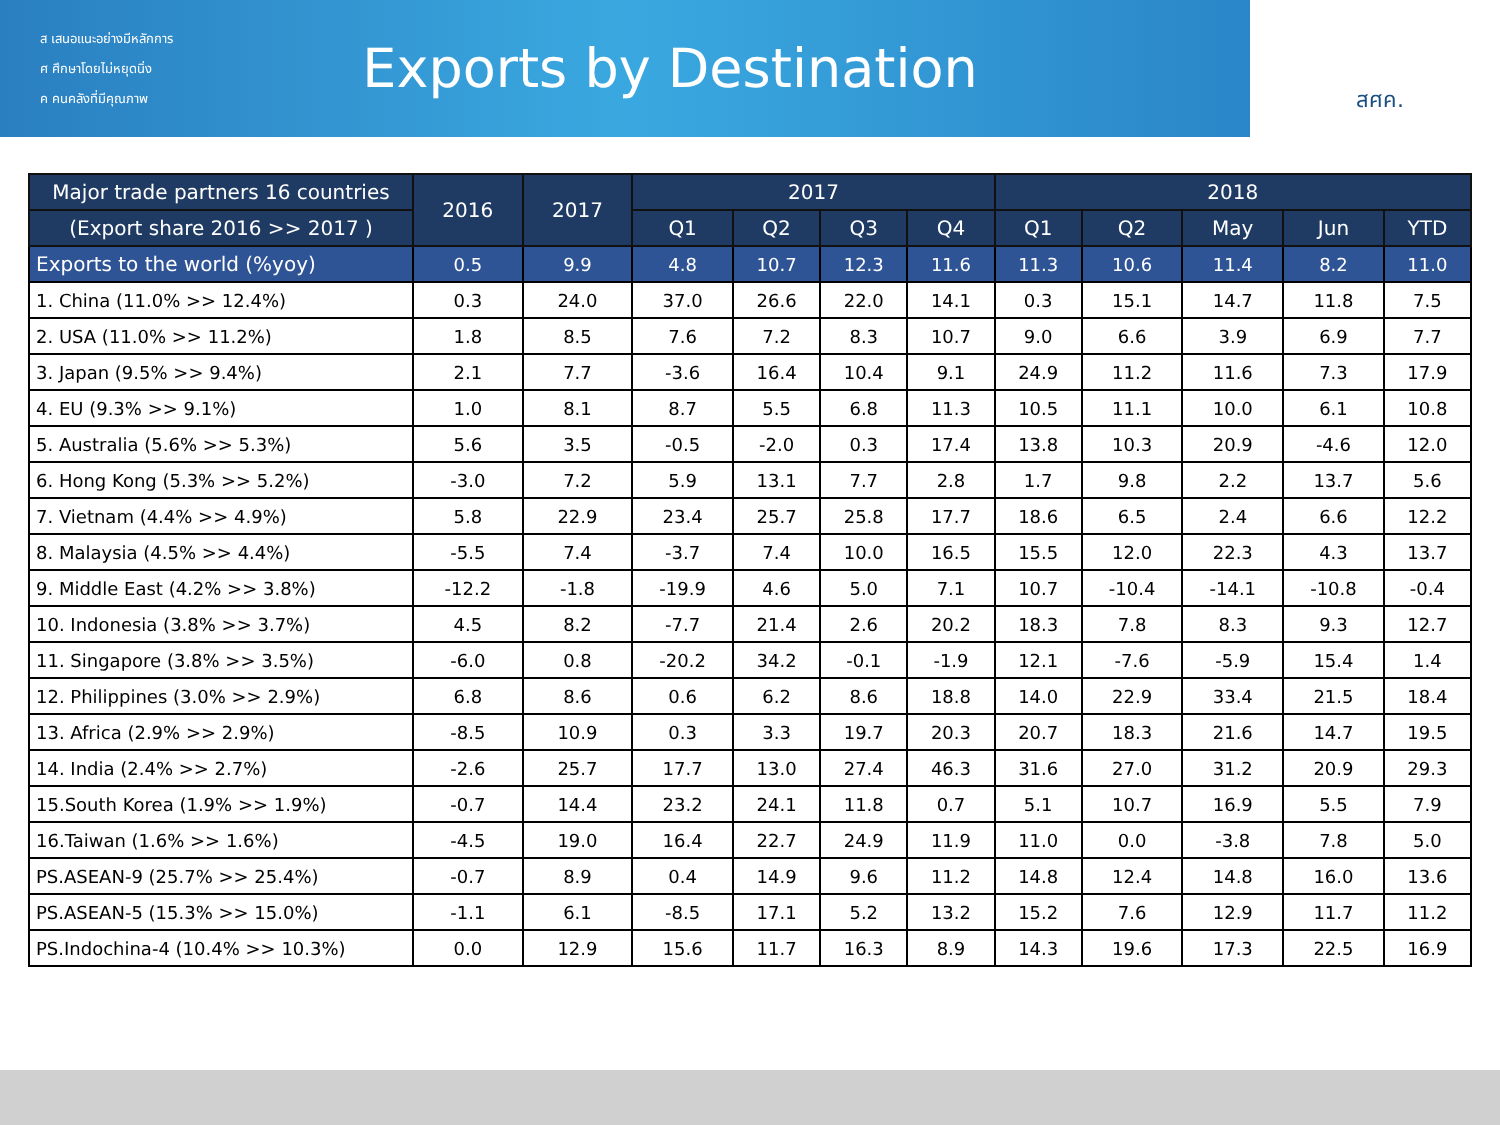ส เสนอแนะอย่างมีหลักการ
ศ ศึกษาโดยไม่หยุดนิ่ง
ค คนคลังที่มีคุณภาพ
Exports by Destination
สศค.
| Major trade partners 16 countries | 2016 | 2017 | 2017 | | | | 2018 | | | | |
| --- | --- | --- | --- | --- | --- | --- | --- | --- | --- | --- | --- |
| (Export share 2016 >> 2017 ) | | | Q1 | Q2 | Q3 | Q4 | Q1 | Q2 | May | Jun | YTD |
| Exports to the world (%yoy) | 0.5 | 9.9 | 4.8 | 10.7 | 12.3 | 11.6 | 11.3 | 10.6 | 11.4 | 8.2 | 11.0 |
| 1. China (11.0% >> 12.4%) | 0.3 | 24.0 | 37.0 | 26.6 | 22.0 | 14.1 | 0.3 | 15.1 | 14.7 | 11.8 | 7.5 |
| 2. USA (11.0% >> 11.2%) | 1.8 | 8.5 | 7.6 | 7.2 | 8.3 | 10.7 | 9.0 | 6.6 | 3.9 | 6.9 | 7.7 |
| 3. Japan (9.5% >> 9.4%) | 2.1 | 7.7 | -3.6 | 16.4 | 10.4 | 9.1 | 24.9 | 11.2 | 11.6 | 7.3 | 17.9 |
| 4. EU (9.3% >> 9.1%) | 1.0 | 8.1 | 8.7 | 5.5 | 6.8 | 11.3 | 10.5 | 11.1 | 10.0 | 6.1 | 10.8 |
| 5. Australia (5.6% >> 5.3%) | 5.6 | 3.5 | -0.5 | -2.0 | 0.3 | 17.4 | 13.8 | 10.3 | 20.9 | -4.6 | 12.0 |
| 6. Hong Kong (5.3% >> 5.2%) | -3.0 | 7.2 | 5.9 | 13.1 | 7.7 | 2.8 | 1.7 | 9.8 | 2.2 | 13.7 | 5.6 |
| 7. Vietnam (4.4% >> 4.9%) | 5.8 | 22.9 | 23.4 | 25.7 | 25.8 | 17.7 | 18.6 | 6.5 | 2.4 | 6.6 | 12.2 |
| 8. Malaysia (4.5% >> 4.4%) | -5.5 | 7.4 | -3.7 | 7.4 | 10.0 | 16.5 | 15.5 | 12.0 | 22.3 | 4.3 | 13.7 |
| 9. Middle East (4.2% >> 3.8%) | -12.2 | -1.8 | -19.9 | 4.6 | 5.0 | 7.1 | 10.7 | -10.4 | -14.1 | -10.8 | -0.4 |
| 10. Indonesia (3.8% >> 3.7%) | 4.5 | 8.2 | -7.7 | 21.4 | 2.6 | 20.2 | 18.3 | 7.8 | 8.3 | 9.3 | 12.7 |
| 11. Singapore (3.8% >> 3.5%) | -6.0 | 0.8 | -20.2 | 34.2 | -0.1 | -1.9 | 12.1 | -7.6 | -5.9 | 15.4 | 1.4 |
| 12. Philippines (3.0% >> 2.9%) | 6.8 | 8.6 | 0.6 | 6.2 | 8.6 | 18.8 | 14.0 | 22.9 | 33.4 | 21.5 | 18.4 |
| 13. Africa (2.9% >> 2.9%) | -8.5 | 10.9 | 0.3 | 3.3 | 19.7 | 20.3 | 20.7 | 18.3 | 21.6 | 14.7 | 19.5 |
| 14. India (2.4% >> 2.7%) | -2.6 | 25.7 | 17.7 | 13.0 | 27.4 | 46.3 | 31.6 | 27.0 | 31.2 | 20.9 | 29.3 |
| 15.South Korea (1.9% >> 1.9%) | -0.7 | 14.4 | 23.2 | 24.1 | 11.8 | 0.7 | 5.1 | 10.7 | 16.9 | 5.5 | 7.9 |
| 16.Taiwan (1.6% >> 1.6%) | -4.5 | 19.0 | 16.4 | 22.7 | 24.9 | 11.9 | 11.0 | 0.0 | -3.8 | 7.8 | 5.0 |
| PS.ASEAN-9 (25.7% >> 25.4%) | -0.7 | 8.9 | 0.4 | 14.9 | 9.6 | 11.2 | 14.8 | 12.4 | 14.8 | 16.0 | 13.6 |
| PS.ASEAN-5 (15.3% >> 15.0%) | -1.1 | 6.1 | -8.5 | 17.1 | 5.2 | 13.2 | 15.2 | 7.6 | 12.9 | 11.7 | 11.2 |
| PS.Indochina-4 (10.4% >> 10.3%) | 0.0 | 12.9 | 15.6 | 11.7 | 16.3 | 8.9 | 14.3 | 19.6 | 17.3 | 22.5 | 16.9 |